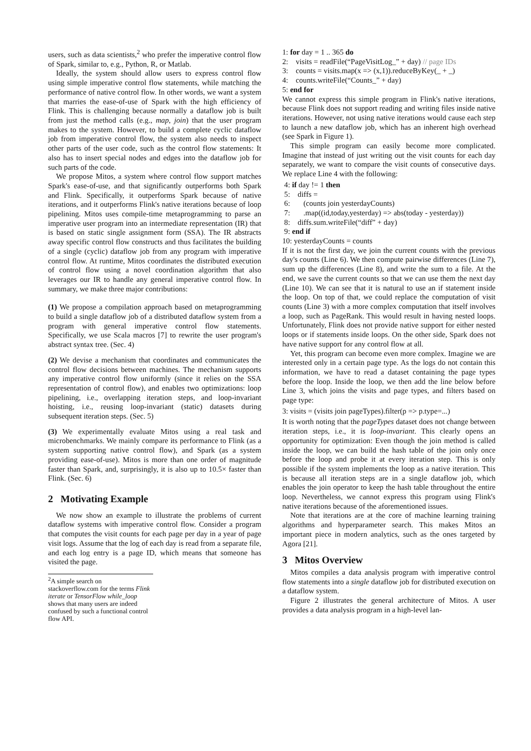users, such as data scientists,<sup>2</sup> who prefer the imperative control flow of Spark, similar to, e.g., Python, R, or Matlab.
Ideally, the system should allow users to express control flow using simple imperative control flow statements, while matching the performance of native control flow. In other words, we want a system that marries the ease-of-use of Spark with the high efficiency of Flink. This is challenging because normally a dataflow job is built from just the method calls (e.g., map, join) that the user program makes to the system. However, to build a complete cyclic dataflow job from imperative control flow, the system also needs to inspect other parts of the user code, such as the control flow statements: It also has to insert special nodes and edges into the dataflow job for such parts of the code.
We propose Mitos, a system where control flow support matches Spark's ease-of-use, and that significantly outperforms both Spark and Flink. Specifically, it outperforms Spark because of native iterations, and it outperforms Flink's native iterations because of loop pipelining. Mitos uses compile-time metaprogramming to parse an imperative user program into an intermediate representation (IR) that is based on static single assignment form (SSA). The IR abstracts away specific control flow constructs and thus facilitates the building of a single (cyclic) dataflow job from any program with imperative control flow. At runtime, Mitos coordinates the distributed execution of control flow using a novel coordination algorithm that also leverages our IR to handle any general imperative control flow. In summary, we make three major contributions:
(1) We propose a compilation approach based on metaprogramming to build a single dataflow job of a distributed dataflow system from a program with general imperative control flow statements. Specifically, we use Scala macros [7] to rewrite the user program's abstract syntax tree. (Sec. 4)
(2) We devise a mechanism that coordinates and communicates the control flow decisions between machines. The mechanism supports any imperative control flow uniformly (since it relies on the SSA representation of control flow), and enables two optimizations: loop pipelining, i.e., overlapping iteration steps, and loop-invariant hoisting, i.e., reusing loop-invariant (static) datasets during subsequent iteration steps. (Sec. 5)
(3) We experimentally evaluate Mitos using a real task and microbenchmarks. We mainly compare its performance to Flink (as a system supporting native control flow), and Spark (as a system providing ease-of-use). Mitos is more than one order of magnitude faster than Spark, and, surprisingly, it is also up to 10.5× faster than Flink. (Sec. 6)
2 Motivating Example
We now show an example to illustrate the problems of current dataflow systems with imperative control flow. Consider a program that computes the visit counts for each page per day in a year of page visit logs. Assume that the log of each day is read from a separate file, and each log entry is a page ID, which means that someone has visited the page.
<sup>2</sup> A simple search on stackoverflow.com for the terms Flink iterate or TensorFlow while_loop shows that many users are indeed confused by such a functional control flow API.
1: for day = 1 .. 365 do
2: visits = readFile(“PageVisitLog_” + day) // page IDs
3: counts = visits.map(x => (x,1)).reduceByKey(_ + _)
4: counts.writeFile(“Counts_” + day)
5: end for
We cannot express this simple program in Flink's native iterations, because Flink does not support reading and writing files inside native iterations. However, not using native iterations would cause each step to launch a new dataflow job, which has an inherent high overhead (see Spark in Figure 1).
This simple program can easily become more complicated. Imagine that instead of just writing out the visit counts for each day separately, we want to compare the visit counts of consecutive days. We replace Line 4 with the following:
4: if day != 1 then
5: diffs =
6: (counts join yesterdayCounts)
7: .map((id,today,yesterday) => abs(today - yesterday))
8: diffs.sum.writeFile(“diff” + day)
9: end if
10: yesterdayCounts = counts
If it is not the first day, we join the current counts with the previous day's counts (Line 6). We then compute pairwise differences (Line 7), sum up the differences (Line 8), and write the sum to a file. At the end, we save the current counts so that we can use them the next day (Line 10). We can see that it is natural to use an if statement inside the loop. On top of that, we could replace the computation of visit counts (Line 3) with a more complex computation that itself involves a loop, such as PageRank. This would result in having nested loops. Unfortunately, Flink does not provide native support for either nested loops or if statements inside loops. On the other side, Spark does not have native support for any control flow at all.
Yet, this program can become even more complex. Imagine we are interested only in a certain page type. As the logs do not contain this information, we have to read a dataset containing the page types before the loop. Inside the loop, we then add the line below before Line 3, which joins the visits and page types, and filters based on page type:
3: visits = (visits join pageTypes).filter(p => p.type=...)
It is worth noting that the pageTypes dataset does not change between iteration steps, i.e., it is loop-invariant. This clearly opens an opportunity for optimization: Even though the join method is called inside the loop, we can build the hash table of the join only once before the loop and probe it at every iteration step. This is only possible if the system implements the loop as a native iteration. This is because all iteration steps are in a single dataflow job, which enables the join operator to keep the hash table throughout the entire loop. Nevertheless, we cannot express this program using Flink's native iterations because of the aforementioned issues.
Note that iterations are at the core of machine learning training algorithms and hyperparameter search. This makes Mitos an important piece in modern analytics, such as the ones targeted by Agora [21].
3 Mitos Overview
Mitos compiles a data analysis program with imperative control flow statements into a single dataflow job for distributed execution on a dataflow system.
Figure 2 illustrates the general architecture of Mitos. A user provides a data analysis program in a high-level lan-